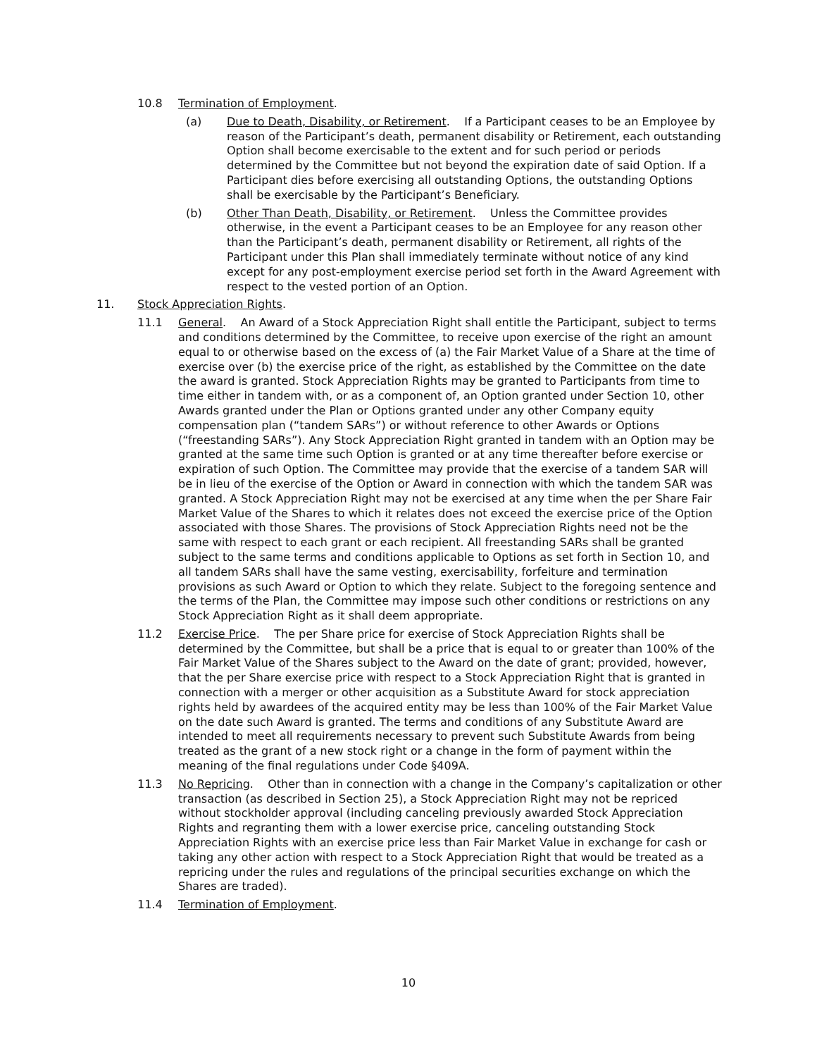10.8 Termination of Employment.
(a) Due to Death, Disability, or Retirement. If a Participant ceases to be an Employee by reason of the Participant’s death, permanent disability or Retirement, each outstanding Option shall become exercisable to the extent and for such period or periods determined by the Committee but not beyond the expiration date of said Option. If a Participant dies before exercising all outstanding Options, the outstanding Options shall be exercisable by the Participant’s Beneficiary.
(b) Other Than Death, Disability, or Retirement. Unless the Committee provides otherwise, in the event a Participant ceases to be an Employee for any reason other than the Participant’s death, permanent disability or Retirement, all rights of the Participant under this Plan shall immediately terminate without notice of any kind except for any post-employment exercise period set forth in the Award Agreement with respect to the vested portion of an Option.
11. Stock Appreciation Rights.
11.1 General. An Award of a Stock Appreciation Right shall entitle the Participant, subject to terms and conditions determined by the Committee, to receive upon exercise of the right an amount equal to or otherwise based on the excess of (a) the Fair Market Value of a Share at the time of exercise over (b) the exercise price of the right, as established by the Committee on the date the award is granted. Stock Appreciation Rights may be granted to Participants from time to time either in tandem with, or as a component of, an Option granted under Section 10, other Awards granted under the Plan or Options granted under any other Company equity compensation plan (“tandem SARs”) or without reference to other Awards or Options (“freestanding SARs”). Any Stock Appreciation Right granted in tandem with an Option may be granted at the same time such Option is granted or at any time thereafter before exercise or expiration of such Option. The Committee may provide that the exercise of a tandem SAR will be in lieu of the exercise of the Option or Award in connection with which the tandem SAR was granted. A Stock Appreciation Right may not be exercised at any time when the per Share Fair Market Value of the Shares to which it relates does not exceed the exercise price of the Option associated with those Shares. The provisions of Stock Appreciation Rights need not be the same with respect to each grant or each recipient. All freestanding SARs shall be granted subject to the same terms and conditions applicable to Options as set forth in Section 10, and all tandem SARs shall have the same vesting, exercisability, forfeiture and termination provisions as such Award or Option to which they relate. Subject to the foregoing sentence and the terms of the Plan, the Committee may impose such other conditions or restrictions on any Stock Appreciation Right as it shall deem appropriate.
11.2 Exercise Price. The per Share price for exercise of Stock Appreciation Rights shall be determined by the Committee, but shall be a price that is equal to or greater than 100% of the Fair Market Value of the Shares subject to the Award on the date of grant; provided, however, that the per Share exercise price with respect to a Stock Appreciation Right that is granted in connection with a merger or other acquisition as a Substitute Award for stock appreciation rights held by awardees of the acquired entity may be less than 100% of the Fair Market Value on the date such Award is granted. The terms and conditions of any Substitute Award are intended to meet all requirements necessary to prevent such Substitute Awards from being treated as the grant of a new stock right or a change in the form of payment within the meaning of the final regulations under Code §409A.
11.3 No Repricing. Other than in connection with a change in the Company’s capitalization or other transaction (as described in Section 25), a Stock Appreciation Right may not be repriced without stockholder approval (including canceling previously awarded Stock Appreciation Rights and regranting them with a lower exercise price, canceling outstanding Stock Appreciation Rights with an exercise price less than Fair Market Value in exchange for cash or taking any other action with respect to a Stock Appreciation Right that would be treated as a repricing under the rules and regulations of the principal securities exchange on which the Shares are traded).
11.4 Termination of Employment.
10